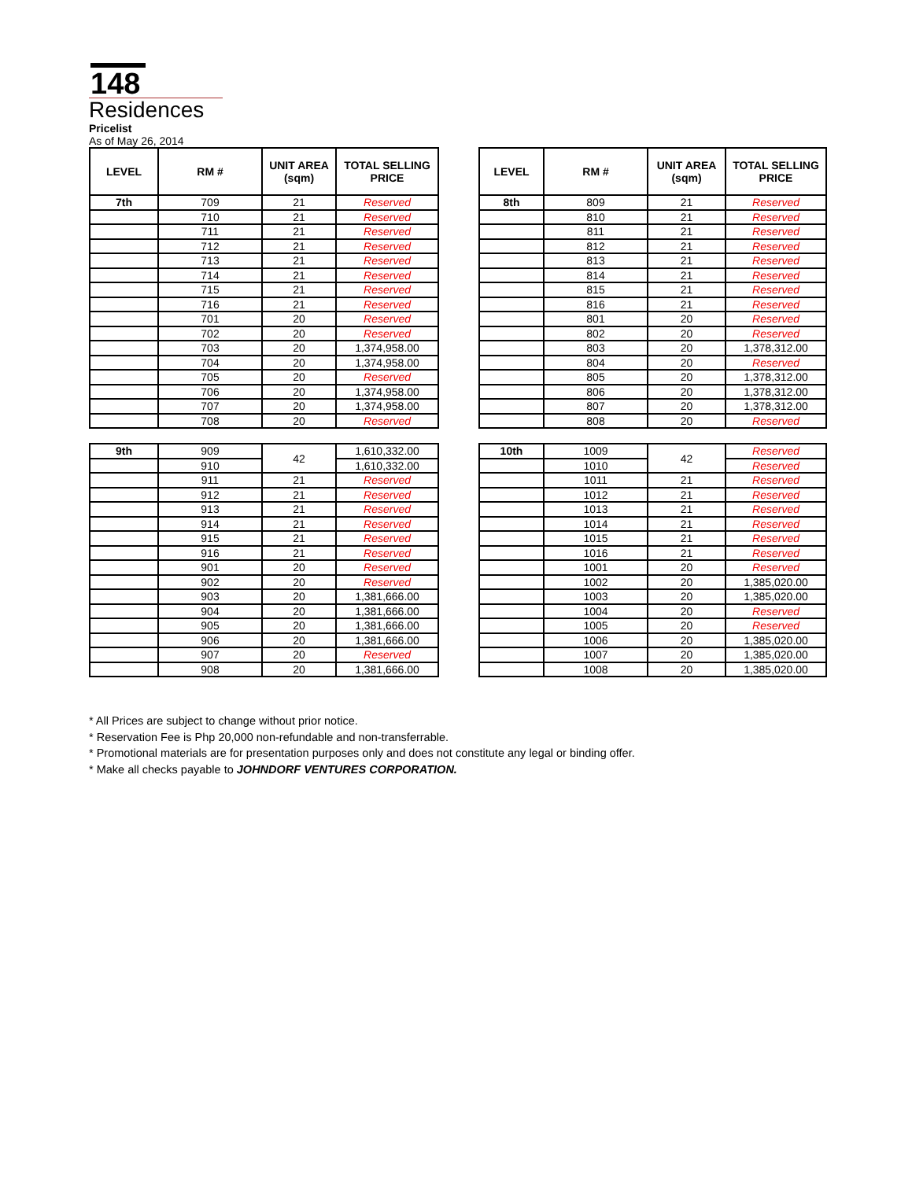148
Residences
Pricelist
As of May 26, 2014
| LEVEL | RM # | UNIT AREA (sqm) | TOTAL SELLING PRICE |
| --- | --- | --- | --- |
| 7th | 709 | 21 | Reserved |
| | 710 | 21 | Reserved |
| | 711 | 21 | Reserved |
| | 712 | 21 | Reserved |
| | 713 | 21 | Reserved |
| | 714 | 21 | Reserved |
| | 715 | 21 | Reserved |
| | 716 | 21 | Reserved |
| | 701 | 20 | Reserved |
| | 702 | 20 | Reserved |
| | 703 | 20 | 1,374,958.00 |
| | 704 | 20 | 1,374,958.00 |
| | 705 | 20 | Reserved |
| | 706 | 20 | 1,374,958.00 |
| | 707 | 20 | 1,374,958.00 |
| | 708 | 20 | Reserved |
| LEVEL | RM # | UNIT AREA (sqm) | TOTAL SELLING PRICE |
| --- | --- | --- | --- |
| 8th | 809 | 21 | Reserved |
| | 810 | 21 | Reserved |
| | 811 | 21 | Reserved |
| | 812 | 21 | Reserved |
| | 813 | 21 | Reserved |
| | 814 | 21 | Reserved |
| | 815 | 21 | Reserved |
| | 816 | 21 | Reserved |
| | 801 | 20 | Reserved |
| | 802 | 20 | Reserved |
| | 803 | 20 | 1,378,312.00 |
| | 804 | 20 | Reserved |
| | 805 | 20 | 1,378,312.00 |
| | 806 | 20 | 1,378,312.00 |
| | 807 | 20 | 1,378,312.00 |
| | 808 | 20 | Reserved |
| 9th | 909 | 42 | 1,610,332.00 |
| | 910 | | 1,610,332.00 |
| | 911 | 21 | Reserved |
| | 912 | 21 | Reserved |
| | 913 | 21 | Reserved |
| | 914 | 21 | Reserved |
| | 915 | 21 | Reserved |
| | 916 | 21 | Reserved |
| | 901 | 20 | Reserved |
| | 902 | 20 | Reserved |
| | 903 | 20 | 1,381,666.00 |
| | 904 | 20 | 1,381,666.00 |
| | 905 | 20 | 1,381,666.00 |
| | 906 | 20 | 1,381,666.00 |
| | 907 | 20 | Reserved |
| | 908 | 20 | 1,381,666.00 |
| 10th | 1009 | 42 | Reserved |
| | 1010 | | Reserved |
| | 1011 | 21 | Reserved |
| | 1012 | 21 | Reserved |
| | 1013 | 21 | Reserved |
| | 1014 | 21 | Reserved |
| | 1015 | 21 | Reserved |
| | 1016 | 21 | Reserved |
| | 1001 | 20 | Reserved |
| | 1002 | 20 | 1,385,020.00 |
| | 1003 | 20 | 1,385,020.00 |
| | 1004 | 20 | Reserved |
| | 1005 | 20 | Reserved |
| | 1006 | 20 | 1,385,020.00 |
| | 1007 | 20 | 1,385,020.00 |
| | 1008 | 20 | 1,385,020.00 |
* All Prices are subject to change without prior notice.
* Reservation Fee is Php 20,000 non-refundable and non-transferrable.
* Promotional materials are for presentation purposes only and does not constitute any legal or binding offer.
* Make all checks payable to JOHNDORF VENTURES CORPORATION.